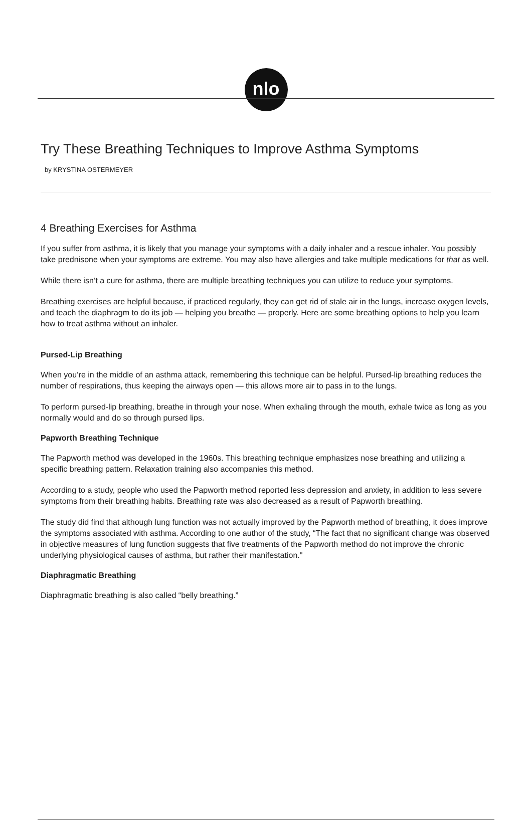nlo
Try These Breathing Techniques to Improve Asthma Symptoms
by KRYSTINA OSTERMEYER
4 Breathing Exercises for Asthma
If you suffer from asthma, it is likely that you manage your symptoms with a daily inhaler and a rescue inhaler. You possibly take prednisone when your symptoms are extreme. You may also have allergies and take multiple medications for that as well.
While there isn’t a cure for asthma, there are multiple breathing techniques you can utilize to reduce your symptoms.
Breathing exercises are helpful because, if practiced regularly, they can get rid of stale air in the lungs, increase oxygen levels, and teach the diaphragm to do its job — helping you breathe — properly. Here are some breathing options to help you learn how to treat asthma without an inhaler.
Pursed-Lip Breathing
When you’re in the middle of an asthma attack, remembering this technique can be helpful. Pursed-lip breathing reduces the number of respirations, thus keeping the airways open — this allows more air to pass in to the lungs.
To perform pursed-lip breathing, breathe in through your nose. When exhaling through the mouth, exhale twice as long as you normally would and do so through pursed lips.
Papworth Breathing Technique
The Papworth method was developed in the 1960s. This breathing technique emphasizes nose breathing and utilizing a specific breathing pattern. Relaxation training also accompanies this method.
According to a study, people who used the Papworth method reported less depression and anxiety, in addition to less severe symptoms from their breathing habits. Breathing rate was also decreased as a result of Papworth breathing.
The study did find that although lung function was not actually improved by the Papworth method of breathing, it does improve the symptoms associated with asthma. According to one author of the study, “The fact that no significant change was observed in objective measures of lung function suggests that five treatments of the Papworth method do not improve the chronic underlying physiological causes of asthma, but rather their manifestation."
Diaphragmatic Breathing
Diaphragmatic breathing is also called “belly breathing.”